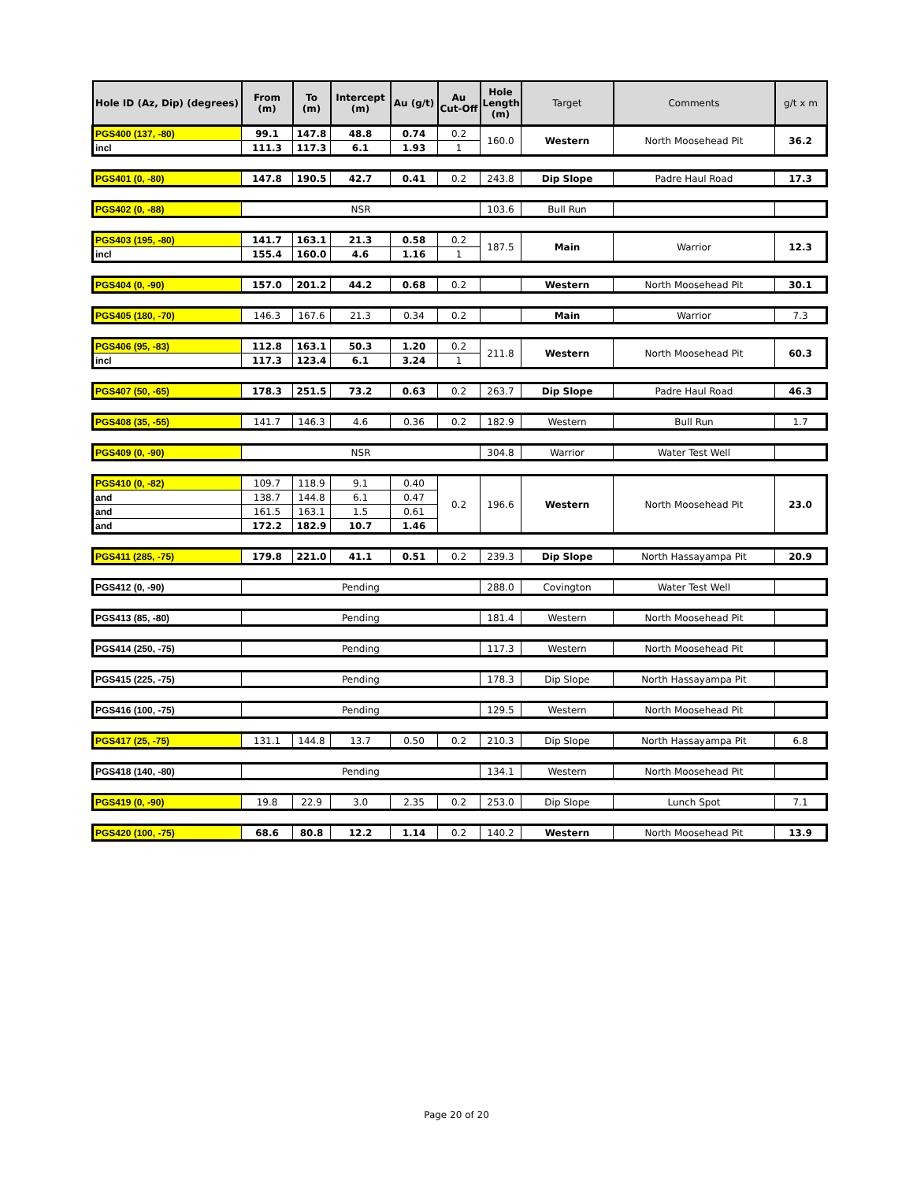| Hole ID (Az, Dip) (degrees) | From (m) | To (m) | Intercept (m) | Au (g/t) | Au Cut-Off | Hole Length (m) | Target | Comments | g/t x m |
| --- | --- | --- | --- | --- | --- | --- | --- | --- | --- |
| PGS400 (137, -80) | 99.1 | 147.8 | 48.8 | 0.74 | 0.2 | 160.0 | Western | North Moosehead Pit | 36.2 |
| incl | 111.3 | 117.3 | 6.1 | 1.93 | 1 | | | | |
| PGS401 (0, -80) | 147.8 | 190.5 | 42.7 | 0.41 | 0.2 | 243.8 | Dip Slope | Padre Haul Road | 17.3 |
| PGS402 (0, -88) | NSR | | | | | 103.6 | Bull Run | | |
| PGS403 (195, -80) | 141.7 | 163.1 | 21.3 | 0.58 | 0.2 | 187.5 | Main | Warrior | 12.3 |
| incl | 155.4 | 160.0 | 4.6 | 1.16 | 1 | | | | |
| PGS404 (0, -90) | 157.0 | 201.2 | 44.2 | 0.68 | 0.2 | | Western | North Moosehead Pit | 30.1 |
| PGS405 (180, -70) | 146.3 | 167.6 | 21.3 | 0.34 | 0.2 | | Main | Warrior | 7.3 |
| PGS406 (95, -83) | 112.8 | 163.1 | 50.3 | 1.20 | 0.2 | 211.8 | Western | North Moosehead Pit | 60.3 |
| incl | 117.3 | 123.4 | 6.1 | 3.24 | 1 | | | | |
| PGS407 (50, -65) | 178.3 | 251.5 | 73.2 | 0.63 | 0.2 | 263.7 | Dip Slope | Padre Haul Road | 46.3 |
| PGS408 (35, -55) | 141.7 | 146.3 | 4.6 | 0.36 | 0.2 | 182.9 | Western | Bull Run | 1.7 |
| PGS409 (0, -90) | NSR | | | | | 304.8 | Warrior | Water Test Well | |
| PGS410 (0, -82) | 109.7 | 118.9 | 9.1 | 0.40 | 0.2 | 196.6 | Western | North Moosehead Pit | 23.0 |
| and | 138.7 | 144.8 | 6.1 | 0.47 | | | | | |
| and | 161.5 | 163.1 | 1.5 | 0.61 | | | | | |
| and | 172.2 | 182.9 | 10.7 | 1.46 | | | | | |
| PGS411 (285, -75) | 179.8 | 221.0 | 41.1 | 0.51 | 0.2 | 239.3 | Dip Slope | North Hassayampa Pit | 20.9 |
| PGS412 (0, -90) | Pending | | | | | 288.0 | Covington | Water Test Well | |
| PGS413 (85, -80) | Pending | | | | | 181.4 | Western | North Moosehead Pit | |
| PGS414 (250, -75) | Pending | | | | | 117.3 | Western | North Moosehead Pit | |
| PGS415 (225, -75) | Pending | | | | | 178.3 | Dip Slope | North Hassayampa Pit | |
| PGS416 (100, -75) | Pending | | | | | 129.5 | Western | North Moosehead Pit | |
| PGS417 (25, -75) | 131.1 | 144.8 | 13.7 | 0.50 | 0.2 | 210.3 | Dip Slope | North Hassayampa Pit | 6.8 |
| PGS418 (140, -80) | Pending | | | | | 134.1 | Western | North Moosehead Pit | |
| PGS419 (0, -90) | 19.8 | 22.9 | 3.0 | 2.35 | 0.2 | 253.0 | Dip Slope | Lunch Spot | 7.1 |
| PGS420 (100, -75) | 68.6 | 80.8 | 12.2 | 1.14 | 0.2 | 140.2 | Western | North Moosehead Pit | 13.9 |
Page 20 of 20